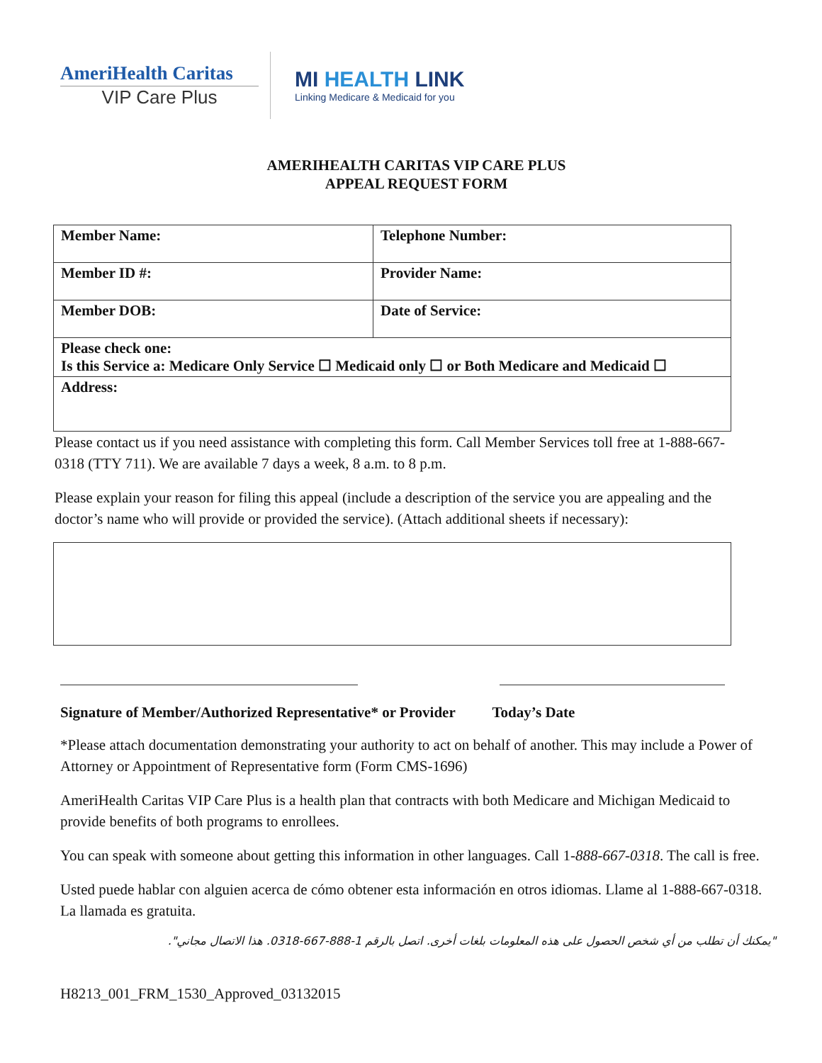AmeriHealth Caritas
VIP Care Plus
MI HEALTH LINK
Linking Medicare & Medicaid for you
AMERIHEALTH CARITAS VIP CARE PLUS
APPEAL REQUEST FORM
| Member Name: | Telephone Number: |
| Member ID #: | Provider Name: |
| Member DOB: | Date of Service: |
| Please check one: Is this Service a: Medicare Only Service ☐ Medicaid only ☐ or Both Medicare and Medicaid ☐ | |
| Address: | |
Please contact us if you need assistance with completing this form. Call Member Services toll free at 1-888-667-0318 (TTY 711). We are available 7 days a week, 8 a.m. to 8 p.m.
Please explain your reason for filing this appeal (include a description of the service you are appealing and the doctor’s name who will provide or provided the service). (Attach additional sheets if necessary):
Signature of Member/Authorized Representative* or Provider Today’s Date
*Please attach documentation demonstrating your authority to act on behalf of another. This may include a Power of Attorney or Appointment of Representative form (Form CMS-1696)
AmeriHealth Caritas VIP Care Plus is a health plan that contracts with both Medicare and Michigan Medicaid to provide benefits of both programs to enrollees.
You can speak with someone about getting this information in other languages. Call 1-888-667-0318. The call is free.
Usted puede hablar con alguien acerca de cómo obtener esta información en otros idiomas. Llame al 1-888-667-0318. La llamada es gratuita.
"يمكنك أن تطلب من أي شخص الحصول على هذه المعلومات بلغات أخرى. اتصل بالرقم 1-888-667-0318. هذا الاتصال مجاني".
H8213_001_FRM_1530_Approved_03132015